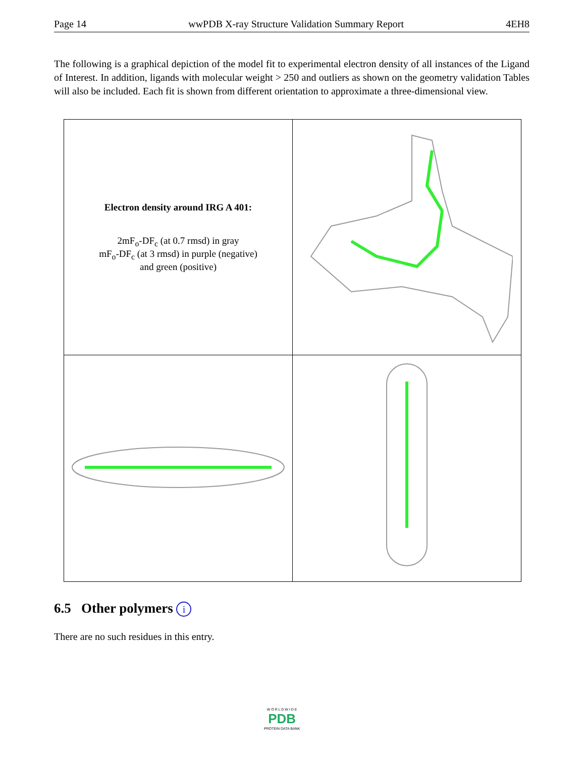Page 14 wwPDB X-ray Structure Validation Summary Report 4EH8
The following is a graphical depiction of the model fit to experimental electron density of all instances of the Ligand of Interest. In addition, ligands with molecular weight > 250 and outliers as shown on the geometry validation Tables will also be included. Each fit is shown from different orientation to approximate a three-dimensional view.
| Electron density around IRG A 401: 2mF<sub>o</sub>-DF<sub>c</sub> (at 0.7 rmsd) in gray mF<sub>o</sub>-DF<sub>c</sub> (at 3 rmsd) in purple (negative) and green (positive) | |
6.5 Other polymers i
There are no such residues in this entry.
W O R L D W I D E
PDB
PROTEIN DATA BANK